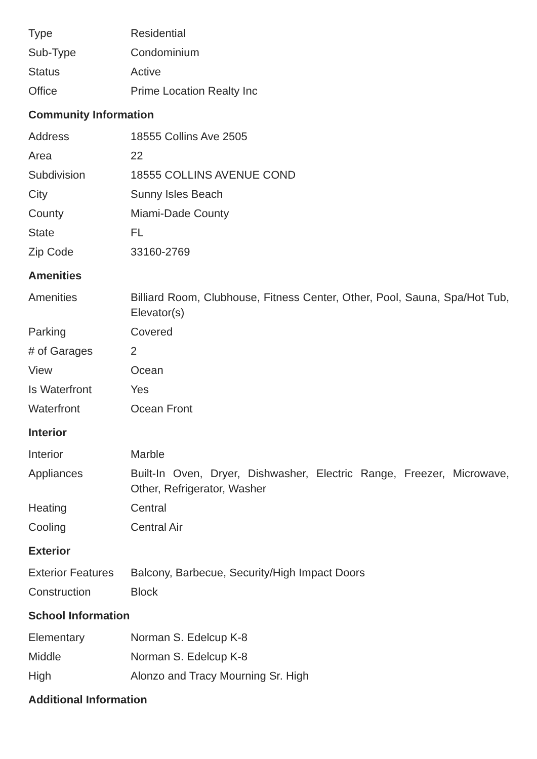| Type | Residential |
| Sub-Type | Condominium |
| Status | Active |
| Office | Prime Location Realty Inc |
Community Information
| Address | 18555 Collins Ave 2505 |
| Area | 22 |
| Subdivision | 18555 COLLINS AVENUE COND |
| City | Sunny Isles Beach |
| County | Miami-Dade County |
| State | FL |
| Zip Code | 33160-2769 |
Amenities
| Amenities | Billiard Room, Clubhouse, Fitness Center, Other, Pool, Sauna, Spa/Hot Tub, Elevator(s) |
| Parking | Covered |
| # of Garages | 2 |
| View | Ocean |
| Is Waterfront | Yes |
| Waterfront | Ocean Front |
Interior
| Interior | Marble |
| Appliances | Built-In Oven, Dryer, Dishwasher, Electric Range, Freezer, Microwave, Other, Refrigerator, Washer |
| Heating | Central |
| Cooling | Central Air |
Exterior
| Exterior Features | Balcony, Barbecue, Security/High Impact Doors |
| Construction | Block |
School Information
| Elementary | Norman S. Edelcup K-8 |
| Middle | Norman S. Edelcup K-8 |
| High | Alonzo and Tracy Mourning Sr. High |
Additional Information